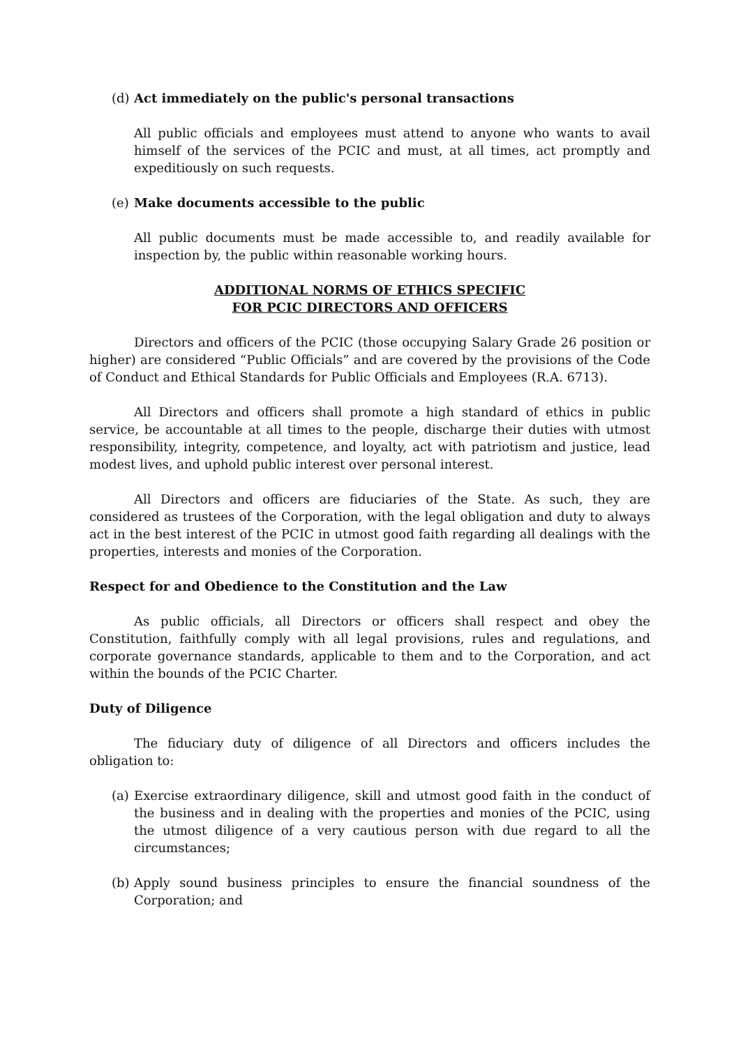(d) Act immediately on the public's personal transactions
All public officials and employees must attend to anyone who wants to avail himself of the services of the PCIC and must, at all times, act promptly and expeditiously on such requests.
(e) Make documents accessible to the public
All public documents must be made accessible to, and readily available for inspection by, the public within reasonable working hours.
ADDITIONAL NORMS OF ETHICS SPECIFIC
FOR PCIC DIRECTORS AND OFFICERS
Directors and officers of the PCIC (those occupying Salary Grade 26 position or higher) are considered “Public Officials” and are covered by the provisions of the Code of Conduct and Ethical Standards for Public Officials and Employees (R.A. 6713).
All Directors and officers shall promote a high standard of ethics in public service, be accountable at all times to the people, discharge their duties with utmost responsibility, integrity, competence, and loyalty, act with patriotism and justice, lead modest lives, and uphold public interest over personal interest.
All Directors and officers are fiduciaries of the State. As such, they are considered as trustees of the Corporation, with the legal obligation and duty to always act in the best interest of the PCIC in utmost good faith regarding all dealings with the properties, interests and monies of the Corporation.
Respect for and Obedience to the Constitution and the Law
As public officials, all Directors or officers shall respect and obey the Constitution, faithfully comply with all legal provisions, rules and regulations, and corporate governance standards, applicable to them and to the Corporation, and act within the bounds of the PCIC Charter.
Duty of Diligence
The fiduciary duty of diligence of all Directors and officers includes the obligation to:
(a) Exercise extraordinary diligence, skill and utmost good faith in the conduct of the business and in dealing with the properties and monies of the PCIC, using the utmost diligence of a very cautious person with due regard to all the circumstances;
(b) Apply sound business principles to ensure the financial soundness of the Corporation; and